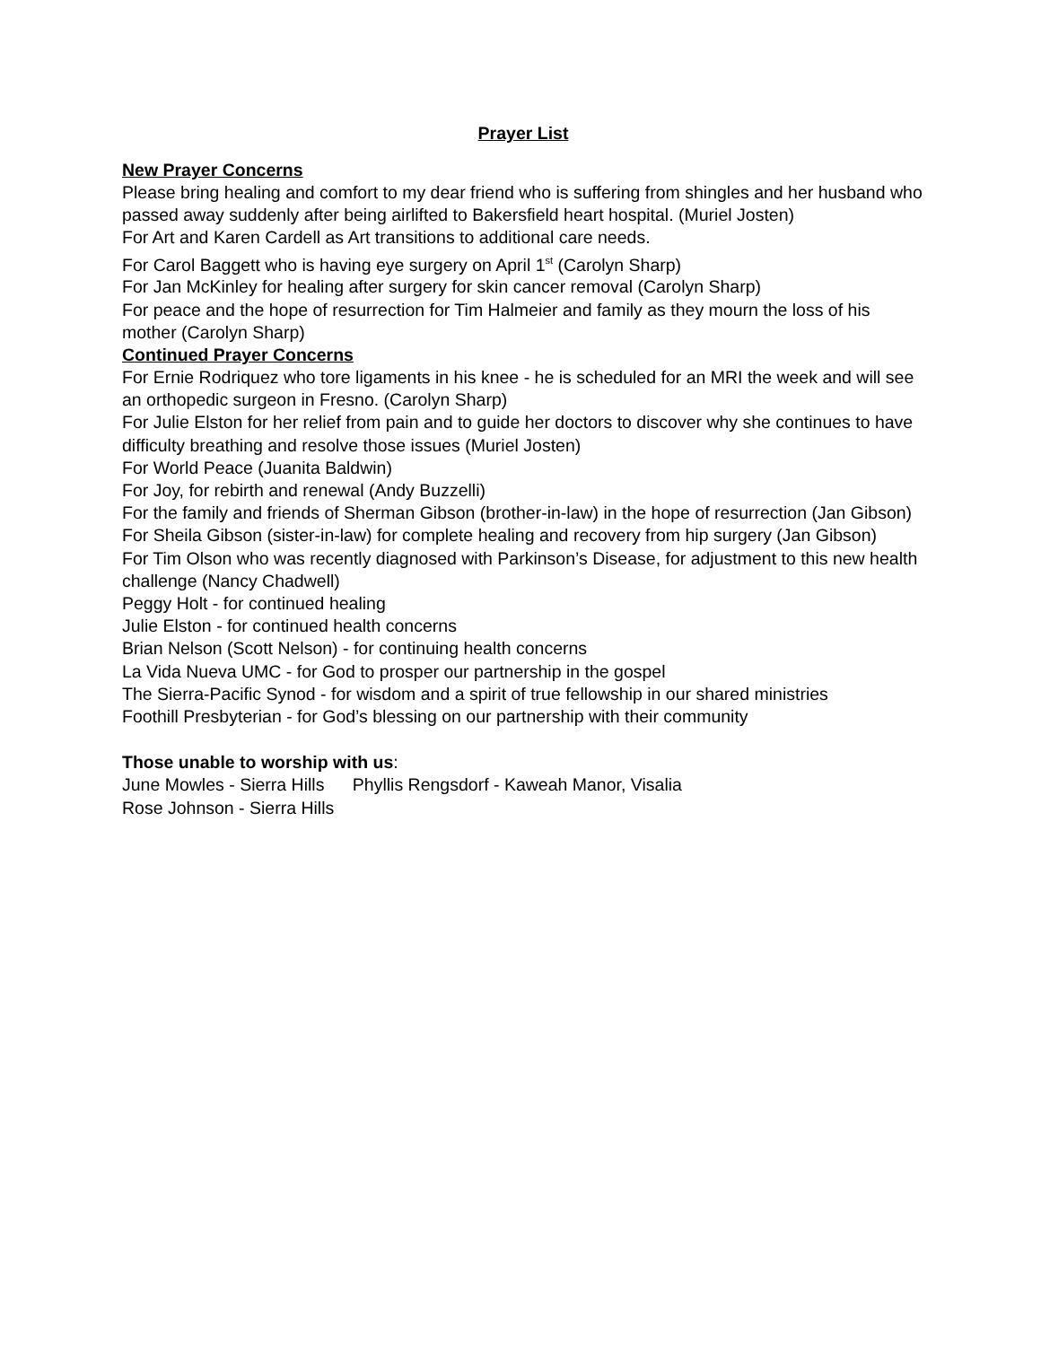Prayer List
New Prayer Concerns
Please bring healing and comfort to my dear friend who is suffering from shingles and her husband who passed away suddenly after being airlifted to Bakersfield heart hospital. (Muriel Josten)
For Art and Karen Cardell as Art transitions to additional care needs.
For Carol Baggett who is having eye surgery on April 1<sup>st</sup> (Carolyn Sharp)
For Jan McKinley for healing after surgery for skin cancer removal (Carolyn Sharp)
For peace and the hope of resurrection for Tim Halmeier and family as they mourn the loss of his mother (Carolyn Sharp)
Continued Prayer Concerns
For Ernie Rodriquez who tore ligaments in his knee - he is scheduled for an MRI the week and will see an orthopedic surgeon in Fresno. (Carolyn Sharp)
For Julie Elston for her relief from pain and to guide her doctors to discover why she continues to have difficulty breathing and resolve those issues (Muriel Josten)
For World Peace (Juanita Baldwin)
For Joy, for rebirth and renewal (Andy Buzzelli)
For the family and friends of Sherman Gibson (brother-in-law) in the hope of resurrection (Jan Gibson)
For Sheila Gibson (sister-in-law) for complete healing and recovery from hip surgery (Jan Gibson)
For Tim Olson who was recently diagnosed with Parkinson’s Disease, for adjustment to this new health challenge (Nancy Chadwell)
Peggy Holt - for continued healing
Julie Elston - for continued health concerns
Brian Nelson (Scott Nelson) - for continuing health concerns
La Vida Nueva UMC - for God to prosper our partnership in the gospel
The Sierra-Pacific Synod - for wisdom and a spirit of true fellowship in our shared ministries
Foothill Presbyterian - for God’s blessing on our partnership with their community
Those unable to worship with us:
June Mowles - Sierra Hills Phyllis Rengsdorf - Kaweah Manor, Visalia
Rose Johnson - Sierra Hills